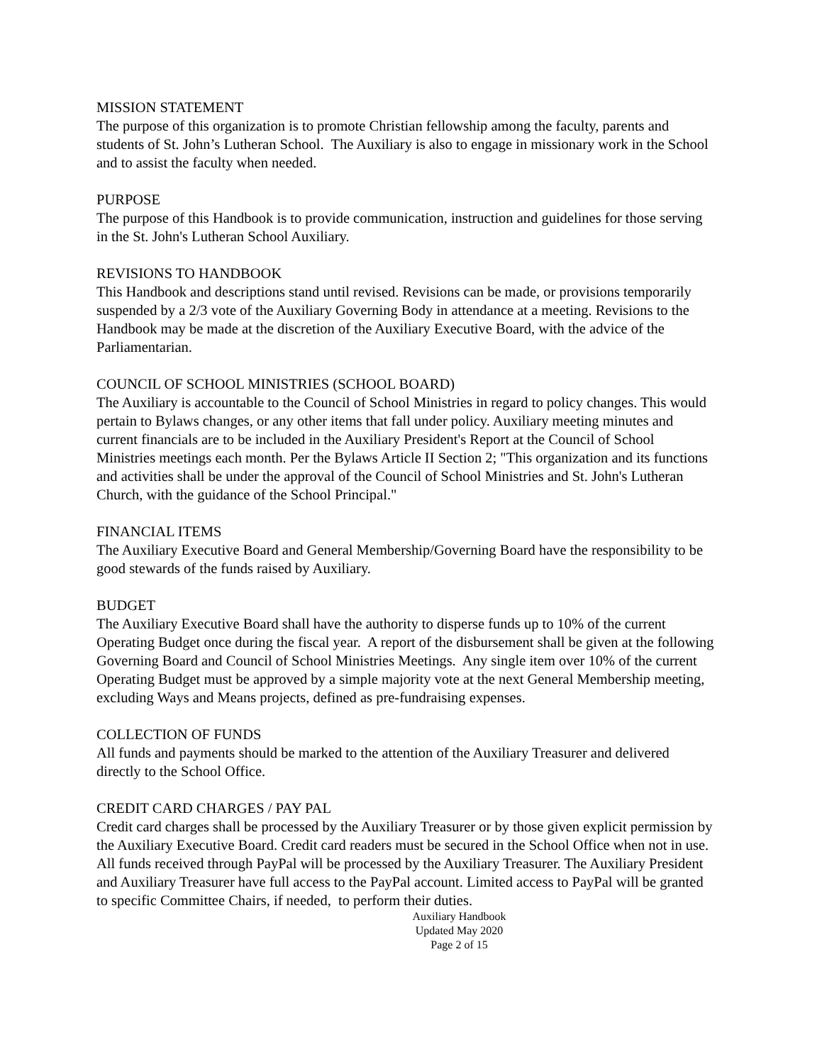MISSION STATEMENT
The purpose of this organization is to promote Christian fellowship among the faculty, parents and students of St. John’s Lutheran School. The Auxiliary is also to engage in missionary work in the School and to assist the faculty when needed.
PURPOSE
The purpose of this Handbook is to provide communication, instruction and guidelines for those serving in the St. John's Lutheran School Auxiliary.
REVISIONS TO HANDBOOK
This Handbook and descriptions stand until revised. Revisions can be made, or provisions temporarily suspended by a 2/3 vote of the Auxiliary Governing Body in attendance at a meeting. Revisions to the Handbook may be made at the discretion of the Auxiliary Executive Board, with the advice of the Parliamentarian.
COUNCIL OF SCHOOL MINISTRIES (SCHOOL BOARD)
The Auxiliary is accountable to the Council of School Ministries in regard to policy changes. This would pertain to Bylaws changes, or any other items that fall under policy. Auxiliary meeting minutes and current financials are to be included in the Auxiliary President's Report at the Council of School Ministries meetings each month. Per the Bylaws Article II Section 2; "This organization and its functions and activities shall be under the approval of the Council of School Ministries and St. John's Lutheran Church, with the guidance of the School Principal."
FINANCIAL ITEMS
The Auxiliary Executive Board and General Membership/Governing Board have the responsibility to be good stewards of the funds raised by Auxiliary.
BUDGET
The Auxiliary Executive Board shall have the authority to disperse funds up to 10% of the current Operating Budget once during the fiscal year. A report of the disbursement shall be given at the following Governing Board and Council of School Ministries Meetings. Any single item over 10% of the current Operating Budget must be approved by a simple majority vote at the next General Membership meeting, excluding Ways and Means projects, defined as pre-fundraising expenses.
COLLECTION OF FUNDS
All funds and payments should be marked to the attention of the Auxiliary Treasurer and delivered directly to the School Office.
CREDIT CARD CHARGES / PAY PAL
Credit card charges shall be processed by the Auxiliary Treasurer or by those given explicit permission by the Auxiliary Executive Board. Credit card readers must be secured in the School Office when not in use. All funds received through PayPal will be processed by the Auxiliary Treasurer. The Auxiliary President and Auxiliary Treasurer have full access to the PayPal account. Limited access to PayPal will be granted to specific Committee Chairs, if needed, to perform their duties.
Auxiliary Handbook
Updated May 2020
Page 2 of 15